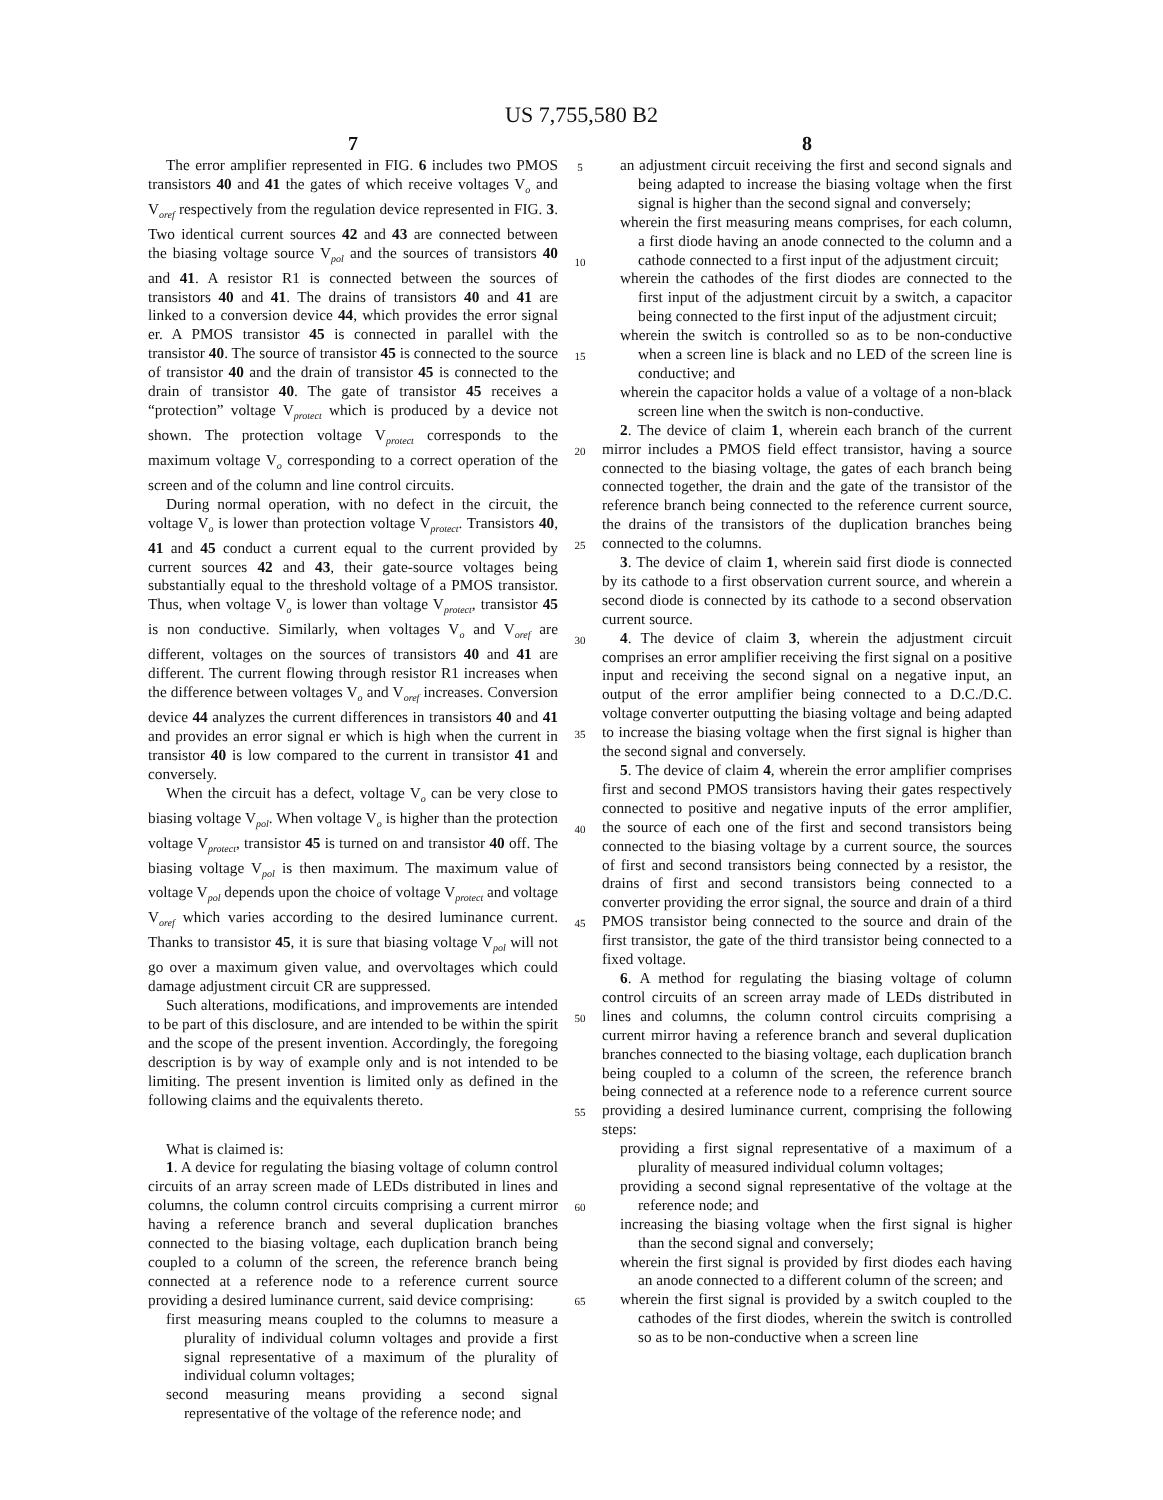US 7,755,580 B2
7
The error amplifier represented in FIG. 6 includes two PMOS transistors 40 and 41 the gates of which receive voltages V<sub>o</sub> and V<sub>oref</sub> respectively from the regulation device represented in FIG. 3. Two identical current sources 42 and 43 are connected between the biasing voltage source V<sub>pol</sub> and the sources of transistors 40 and 41. A resistor R1 is connected between the sources of transistors 40 and 41. The drains of transistors 40 and 41 are linked to a conversion device 44, which provides the error signal er. A PMOS transistor 45 is connected in parallel with the transistor 40. The source of transistor 45 is connected to the source of transistor 40 and the drain of transistor 45 is connected to the drain of transistor 40. The gate of transistor 45 receives a “protection” voltage V<sub>protect</sub> which is produced by a device not shown. The protection voltage V<sub>protect</sub> corresponds to the maximum voltage V<sub>o</sub> corresponding to a correct operation of the screen and of the column and line control circuits.
During normal operation, with no defect in the circuit, the voltage V<sub>o</sub> is lower than protection voltage V<sub>protect</sub>. Transistors 40, 41 and 45 conduct a current equal to the current provided by current sources 42 and 43, their gate-source voltages being substantially equal to the threshold voltage of a PMOS transistor. Thus, when voltage V<sub>o</sub> is lower than voltage V<sub>protect</sub>, transistor 45 is non conductive. Similarly, when voltages V<sub>o</sub> and V<sub>oref</sub> are different, voltages on the sources of transistors 40 and 41 are different. The current flowing through resistor R1 increases when the difference between voltages V<sub>o</sub> and V<sub>oref</sub> increases. Conversion device 44 analyzes the current differences in transistors 40 and 41 and provides an error signal er which is high when the current in transistor 40 is low compared to the current in transistor 41 and conversely.
When the circuit has a defect, voltage V<sub>o</sub> can be very close to biasing voltage V<sub>pol</sub>. When voltage V<sub>o</sub> is higher than the protection voltage V<sub>protect</sub>, transistor 45 is turned on and transistor 40 off. The biasing voltage V<sub>pol</sub> is then maximum. The maximum value of voltage V<sub>pol</sub> depends upon the choice of voltage V<sub>protect</sub> and voltage V<sub>oref</sub> which varies according to the desired luminance current. Thanks to transistor 45, it is sure that biasing voltage V<sub>pol</sub> will not go over a maximum given value, and overvoltages which could damage adjustment circuit CR are suppressed.
Such alterations, modifications, and improvements are intended to be part of this disclosure, and are intended to be within the spirit and the scope of the present invention. Accordingly, the foregoing description is by way of example only and is not intended to be limiting. The present invention is limited only as defined in the following claims and the equivalents thereto.
What is claimed is:
1. A device for regulating the biasing voltage of column control circuits of an array screen made of LEDs distributed in lines and columns, the column control circuits comprising a current mirror having a reference branch and several duplication branches connected to the biasing voltage, each duplication branch being coupled to a column of the screen, the reference branch being connected at a reference node to a reference current source providing a desired luminance current, said device comprising:
first measuring means coupled to the columns to measure a plurality of individual column voltages and provide a first signal representative of a maximum of the plurality of individual column voltages;
second measuring means providing a second signal representative of the voltage of the reference node; and
5
10
15
20
25
30
35
40
45
50
55
60
65
8
an adjustment circuit receiving the first and second signals and being adapted to increase the biasing voltage when the first signal is higher than the second signal and conversely;
wherein the first measuring means comprises, for each column, a first diode having an anode connected to the column and a cathode connected to a first input of the adjustment circuit;
wherein the cathodes of the first diodes are connected to the first input of the adjustment circuit by a switch, a capacitor being connected to the first input of the adjustment circuit;
wherein the switch is controlled so as to be non-conductive when a screen line is black and no LED of the screen line is conductive; and
wherein the capacitor holds a value of a voltage of a non-black screen line when the switch is non-conductive.
2. The device of claim 1, wherein each branch of the current mirror includes a PMOS field effect transistor, having a source connected to the biasing voltage, the gates of each branch being connected together, the drain and the gate of the transistor of the reference branch being connected to the reference current source, the drains of the transistors of the duplication branches being connected to the columns.
3. The device of claim 1, wherein said first diode is connected by its cathode to a first observation current source, and wherein a second diode is connected by its cathode to a second observation current source.
4. The device of claim 3, wherein the adjustment circuit comprises an error amplifier receiving the first signal on a positive input and receiving the second signal on a negative input, an output of the error amplifier being connected to a D.C./D.C. voltage converter outputting the biasing voltage and being adapted to increase the biasing voltage when the first signal is higher than the second signal and conversely.
5. The device of claim 4, wherein the error amplifier comprises first and second PMOS transistors having their gates respectively connected to positive and negative inputs of the error amplifier, the source of each one of the first and second transistors being connected to the biasing voltage by a current source, the sources of first and second transistors being connected by a resistor, the drains of first and second transistors being connected to a converter providing the error signal, the source and drain of a third PMOS transistor being connected to the source and drain of the first transistor, the gate of the third transistor being connected to a fixed voltage.
6. A method for regulating the biasing voltage of column control circuits of an screen array made of LEDs distributed in lines and columns, the column control circuits comprising a current mirror having a reference branch and several duplication branches connected to the biasing voltage, each duplication branch being coupled to a column of the screen, the reference branch being connected at a reference node to a reference current source providing a desired luminance current, comprising the following steps:
providing a first signal representative of a maximum of a plurality of measured individual column voltages;
providing a second signal representative of the voltage at the reference node; and
increasing the biasing voltage when the first signal is higher than the second signal and conversely;
wherein the first signal is provided by first diodes each having an anode connected to a different column of the screen; and
wherein the first signal is provided by a switch coupled to the cathodes of the first diodes, wherein the switch is controlled so as to be non-conductive when a screen line